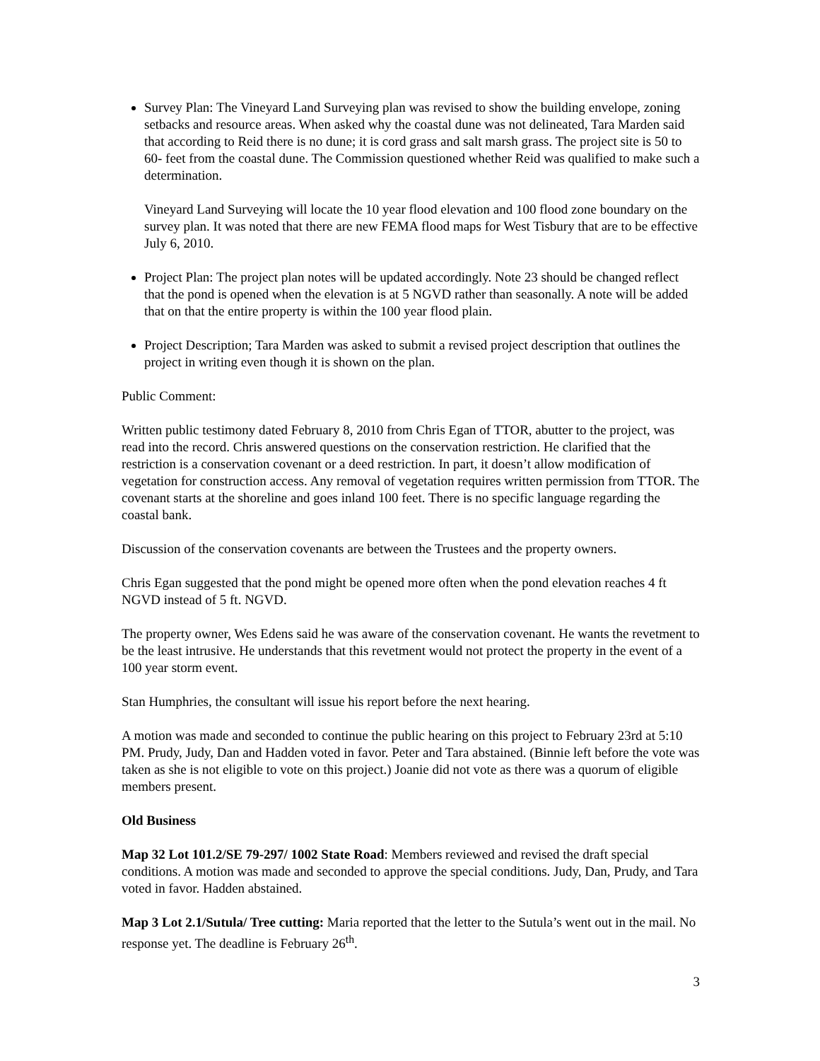Survey Plan: The Vineyard Land Surveying plan was revised to show the building envelope, zoning setbacks and resource areas. When asked why the coastal dune was not delineated, Tara Marden said that according to Reid there is no dune; it is cord grass and salt marsh grass. The project site is 50 to 60- feet from the coastal dune. The Commission questioned whether Reid was qualified to make such a determination.
Vineyard Land Surveying will locate the 10 year flood elevation and 100 flood zone boundary on the survey plan. It was noted that there are new FEMA flood maps for West Tisbury that are to be effective July 6, 2010.
Project Plan: The project plan notes will be updated accordingly. Note 23 should be changed reflect that the pond is opened when the elevation is at 5 NGVD rather than seasonally. A note will be added that on that the entire property is within the 100 year flood plain.
Project Description; Tara Marden was asked to submit a revised project description that outlines the project in writing even though it is shown on the plan.
Public Comment:
Written public testimony dated February 8, 2010 from Chris Egan of TTOR, abutter to the project, was read into the record. Chris answered questions on the conservation restriction. He clarified that the restriction is a conservation covenant or a deed restriction. In part, it doesn’t allow modification of vegetation for construction access. Any removal of vegetation requires written permission from TTOR. The covenant starts at the shoreline and goes inland 100 feet. There is no specific language regarding the coastal bank.
Discussion of the conservation covenants are between the Trustees and the property owners.
Chris Egan suggested that the pond might be opened more often when the pond elevation reaches 4 ft NGVD instead of 5 ft. NGVD.
The property owner, Wes Edens said he was aware of the conservation covenant. He wants the revetment to be the least intrusive. He understands that this revetment would not protect the property in the event of a 100 year storm event.
Stan Humphries, the consultant will issue his report before the next hearing.
A motion was made and seconded to continue the public hearing on this project to February 23rd at 5:10 PM. Prudy, Judy, Dan and Hadden voted in favor. Peter and Tara abstained. (Binnie left before the vote was taken as she is not eligible to vote on this project.) Joanie did not vote as there was a quorum of eligible members present.
Old Business
Map 32 Lot 101.2/SE 79-297/ 1002 State Road: Members reviewed and revised the draft special conditions. A motion was made and seconded to approve the special conditions. Judy, Dan, Prudy, and Tara voted in favor. Hadden abstained.
Map 3 Lot 2.1/Sutula/ Tree cutting: Maria reported that the letter to the Sutula’s went out in the mail. No response yet. The deadline is February 26<sup>th</sup>.
3